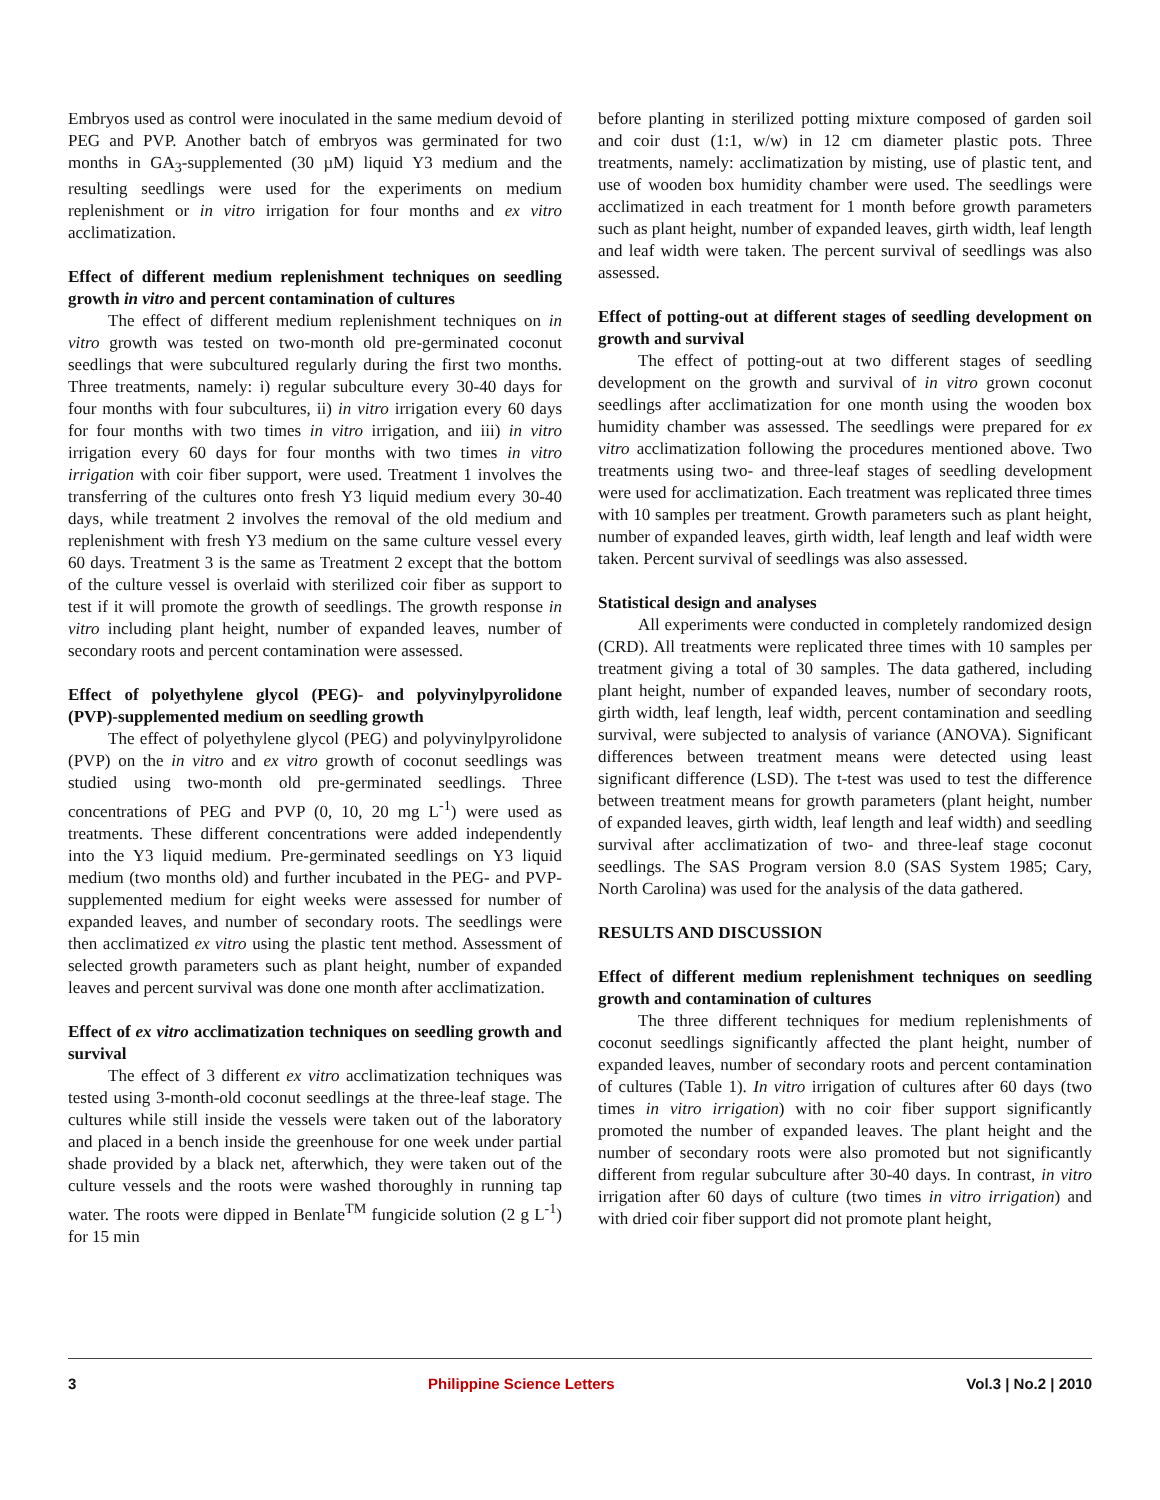Embryos used as control were inoculated in the same medium devoid of PEG and PVP. Another batch of embryos was germinated for two months in GA<sub>3</sub>-supplemented (30 µM) liquid Y3 medium and the resulting seedlings were used for the experiments on medium replenishment or in vitro irrigation for four months and ex vitro acclimatization.
Effect of different medium replenishment techniques on seedling growth in vitro and percent contamination of cultures
The effect of different medium replenishment techniques on in vitro growth was tested on two-month old pre-germinated coconut seedlings that were subcultured regularly during the first two months. Three treatments, namely: i) regular subculture every 30-40 days for four months with four subcultures, ii) in vitro irrigation every 60 days for four months with two times in vitro irrigation, and iii) in vitro irrigation every 60 days for four months with two times in vitro irrigation with coir fiber support, were used. Treatment 1 involves the transferring of the cultures onto fresh Y3 liquid medium every 30-40 days, while treatment 2 involves the removal of the old medium and replenishment with fresh Y3 medium on the same culture vessel every 60 days. Treatment 3 is the same as Treatment 2 except that the bottom of the culture vessel is overlaid with sterilized coir fiber as support to test if it will promote the growth of seedlings. The growth response in vitro including plant height, number of expanded leaves, number of secondary roots and percent contamination were assessed.
Effect of polyethylene glycol (PEG)- and polyvinylpyrolidone (PVP)-supplemented medium on seedling growth
The effect of polyethylene glycol (PEG) and polyvinylpyrolidone (PVP) on the in vitro and ex vitro growth of coconut seedlings was studied using two-month old pre-germinated seedlings. Three concentrations of PEG and PVP (0, 10, 20 mg L<sup>-1</sup>) were used as treatments. These different concentrations were added independently into the Y3 liquid medium. Pre-germinated seedlings on Y3 liquid medium (two months old) and further incubated in the PEG- and PVP-supplemented medium for eight weeks were assessed for number of expanded leaves, and number of secondary roots. The seedlings were then acclimatized ex vitro using the plastic tent method. Assessment of selected growth parameters such as plant height, number of expanded leaves and percent survival was done one month after acclimatization.
Effect of ex vitro acclimatization techniques on seedling growth and survival
The effect of 3 different ex vitro acclimatization techniques was tested using 3-month-old coconut seedlings at the three-leaf stage. The cultures while still inside the vessels were taken out of the laboratory and placed in a bench inside the greenhouse for one week under partial shade provided by a black net, afterwhich, they were taken out of the culture vessels and the roots were washed thoroughly in running tap water. The roots were dipped in Benlate<sup>TM</sup> fungicide solution (2 g L<sup>-1</sup>) for 15 min
before planting in sterilized potting mixture composed of garden soil and coir dust (1:1, w/w) in 12 cm diameter plastic pots. Three treatments, namely: acclimatization by misting, use of plastic tent, and use of wooden box humidity chamber were used. The seedlings were acclimatized in each treatment for 1 month before growth parameters such as plant height, number of expanded leaves, girth width, leaf length and leaf width were taken. The percent survival of seedlings was also assessed.
Effect of potting-out at different stages of seedling development on growth and survival
The effect of potting-out at two different stages of seedling development on the growth and survival of in vitro grown coconut seedlings after acclimatization for one month using the wooden box humidity chamber was assessed. The seedlings were prepared for ex vitro acclimatization following the procedures mentioned above. Two treatments using two- and three-leaf stages of seedling development were used for acclimatization. Each treatment was replicated three times with 10 samples per treatment. Growth parameters such as plant height, number of expanded leaves, girth width, leaf length and leaf width were taken. Percent survival of seedlings was also assessed.
Statistical design and analyses
All experiments were conducted in completely randomized design (CRD). All treatments were replicated three times with 10 samples per treatment giving a total of 30 samples. The data gathered, including plant height, number of expanded leaves, number of secondary roots, girth width, leaf length, leaf width, percent contamination and seedling survival, were subjected to analysis of variance (ANOVA). Significant differences between treatment means were detected using least significant difference (LSD). The t-test was used to test the difference between treatment means for growth parameters (plant height, number of expanded leaves, girth width, leaf length and leaf width) and seedling survival after acclimatization of two- and three-leaf stage coconut seedlings. The SAS Program version 8.0 (SAS System 1985; Cary, North Carolina) was used for the analysis of the data gathered.
RESULTS AND DISCUSSION
Effect of different medium replenishment techniques on seedling growth and contamination of cultures
The three different techniques for medium replenishments of coconut seedlings significantly affected the plant height, number of expanded leaves, number of secondary roots and percent contamination of cultures (Table 1). In vitro irrigation of cultures after 60 days (two times in vitro irrigation) with no coir fiber support significantly promoted the number of expanded leaves. The plant height and the number of secondary roots were also promoted but not significantly different from regular subculture after 30-40 days. In contrast, in vitro irrigation after 60 days of culture (two times in vitro irrigation) and with dried coir fiber support did not promote plant height,
3 Philippine Science Letters Vol.3 | No.2 | 2010